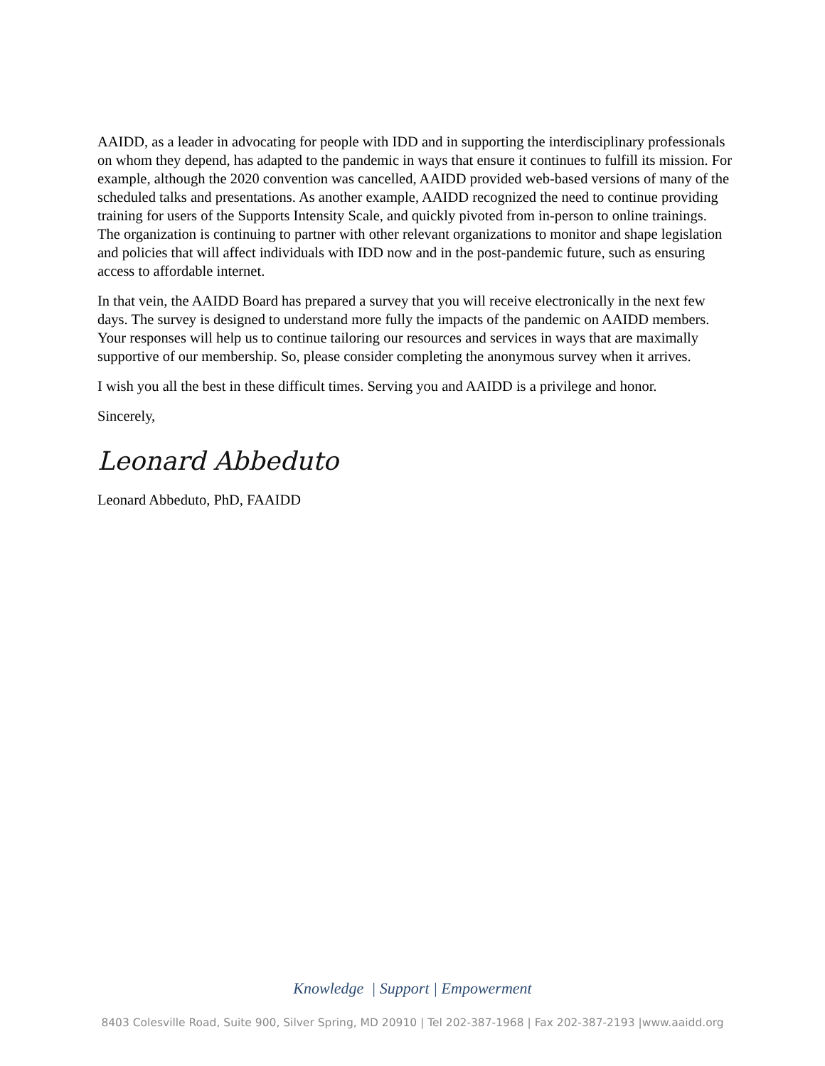AAIDD, as a leader in advocating for people with IDD and in supporting the interdisciplinary professionals on whom they depend, has adapted to the pandemic in ways that ensure it continues to fulfill its mission. For example, although the 2020 convention was cancelled, AAIDD provided web-based versions of many of the scheduled talks and presentations. As another example, AAIDD recognized the need to continue providing training for users of the Supports Intensity Scale, and quickly pivoted from in-person to online trainings. The organization is continuing to partner with other relevant organizations to monitor and shape legislation and policies that will affect individuals with IDD now and in the post-pandemic future, such as ensuring access to affordable internet.
In that vein, the AAIDD Board has prepared a survey that you will receive electronically in the next few days. The survey is designed to understand more fully the impacts of the pandemic on AAIDD members. Your responses will help us to continue tailoring our resources and services in ways that are maximally supportive of our membership. So, please consider completing the anonymous survey when it arrives.
I wish you all the best in these difficult times. Serving you and AAIDD is a privilege and honor.
Sincerely,
Leonard Abbeduto
Leonard Abbeduto, PhD, FAAIDD
Knowledge | Support | Empowerment
8403 Colesville Road, Suite 900, Silver Spring, MD 20910 | Tel 202-387-1968 | Fax 202-387-2193 |www.aaidd.org